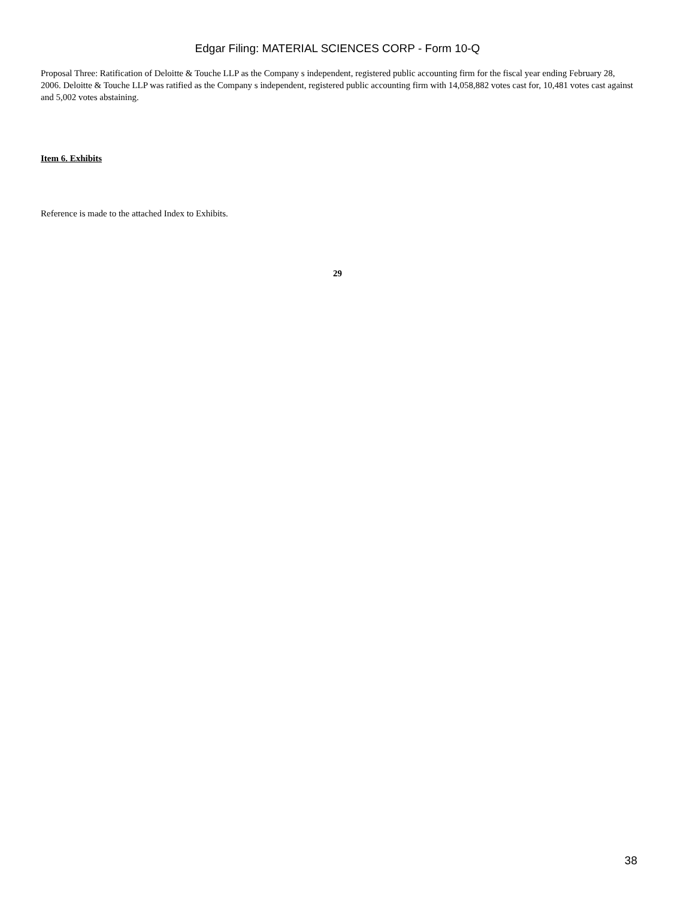Edgar Filing: MATERIAL SCIENCES CORP - Form 10-Q
Proposal Three: Ratification of Deloitte & Touche LLP as the Company s independent, registered public accounting firm for the fiscal year ending February 28, 2006. Deloitte & Touche LLP was ratified as the Company s independent, registered public accounting firm with 14,058,882 votes cast for, 10,481 votes cast against and 5,002 votes abstaining.
Item 6. Exhibits
Reference is made to the attached Index to Exhibits.
29
38